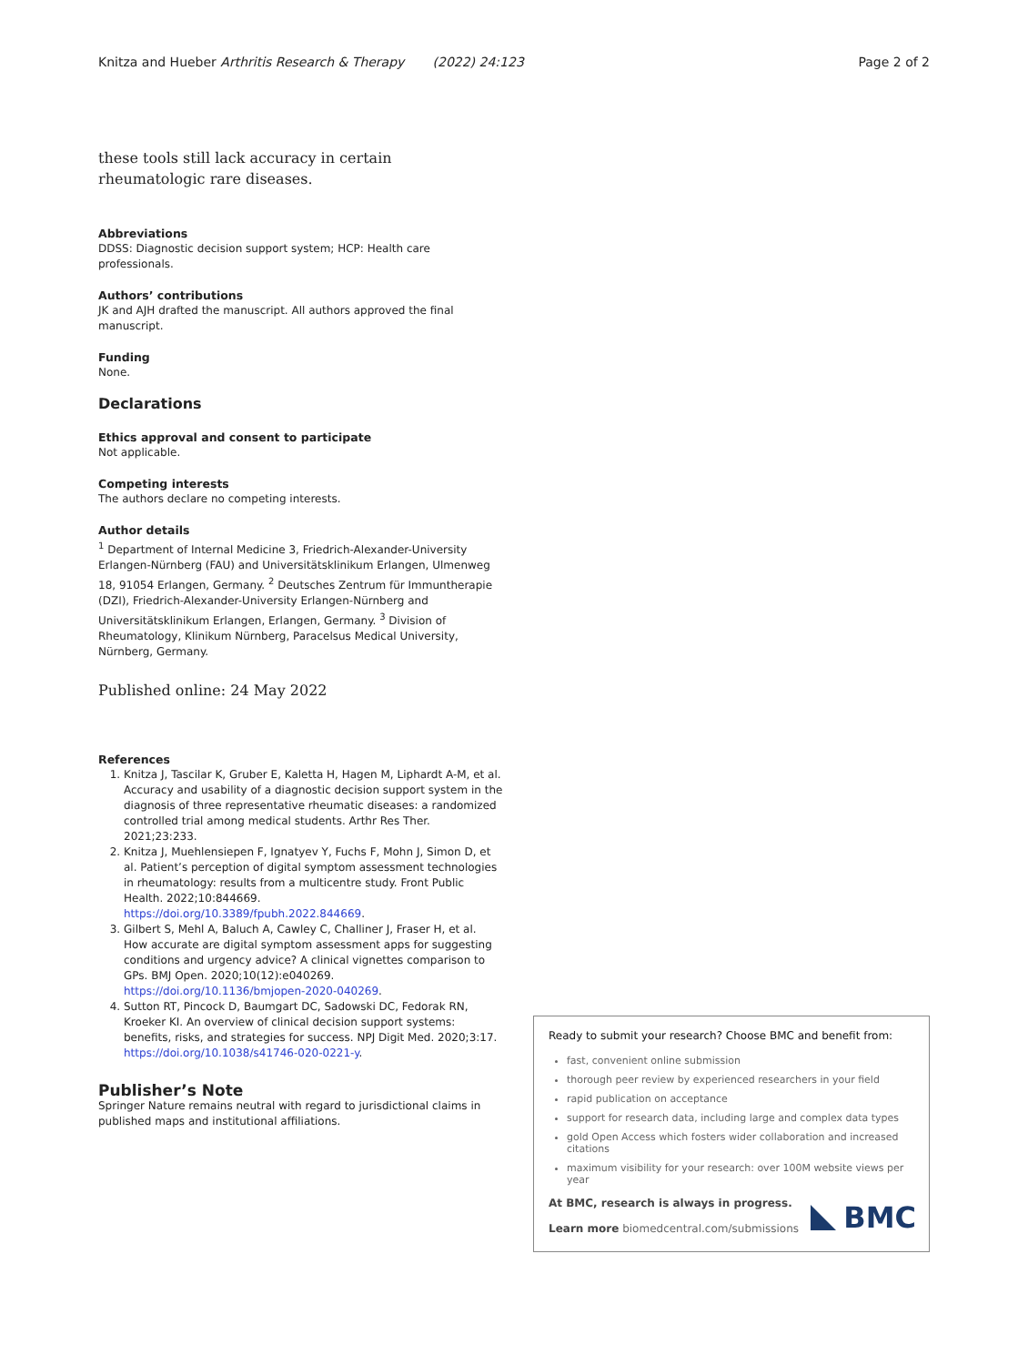Knitza and Hueber Arthritis Research & Therapy (2022) 24:123 Page 2 of 2
these tools still lack accuracy in certain rheumatologic rare diseases.
Abbreviations
DDSS: Diagnostic decision support system; HCP: Health care professionals.
Authors’ contributions
JK and AJH drafted the manuscript. All authors approved the final manuscript.
Funding
None.
Declarations
Ethics approval and consent to participate
Not applicable.
Competing interests
The authors declare no competing interests.
Author details
<sup>1</sup> Department of Internal Medicine 3, Friedrich-Alexander-University Erlangen-Nürnberg (FAU) and Universitätsklinikum Erlangen, Ulmenweg 18, 91054 Erlangen, Germany. <sup>2</sup> Deutsches Zentrum für Immuntherapie (DZI), Friedrich-Alexander-University Erlangen-Nürnberg and Universitätsklinikum Erlangen, Erlangen, Germany. <sup>3</sup> Division of Rheumatology, Klinikum Nürnberg, Paracelsus Medical University, Nürnberg, Germany.
Published online: 24 May 2022
References
1. Knitza J, Tascilar K, Gruber E, Kaletta H, Hagen M, Liphardt A-M, et al. Accuracy and usability of a diagnostic decision support system in the diagnosis of three representative rheumatic diseases: a randomized controlled trial among medical students. Arthr Res Ther. 2021;23:233.
2. Knitza J, Muehlensiepen F, Ignatyev Y, Fuchs F, Mohn J, Simon D, et al. Patient’s perception of digital symptom assessment technologies in rheumatology: results from a multicentre study. Front Public Health. 2022;10:844669. https://doi.org/10.3389/fpubh.2022.844669.
3. Gilbert S, Mehl A, Baluch A, Cawley C, Challiner J, Fraser H, et al. How accurate are digital symptom assessment apps for suggesting conditions and urgency advice? A clinical vignettes comparison to GPs. BMJ Open. 2020;10(12):e040269. https://doi.org/10.1136/bmjopen-2020-040269.
4. Sutton RT, Pincock D, Baumgart DC, Sadowski DC, Fedorak RN, Kroeker KI. An overview of clinical decision support systems: benefits, risks, and strategies for success. NPJ Digit Med. 2020;3:17. https://doi.org/10.1038/s41746-020-0221-y.
Publisher’s Note
Springer Nature remains neutral with regard to jurisdictional claims in published maps and institutional affiliations.
Ready to submit your research? Choose BMC and benefit from:
fast, convenient online submission
thorough peer review by experienced researchers in your field
rapid publication on acceptance
support for research data, including large and complex data types
gold Open Access which fosters wider collaboration and increased citations
maximum visibility for your research: over 100M website views per year
At BMC, research is always in progress.
Learn more biomedcentral.com/submissions
BMC